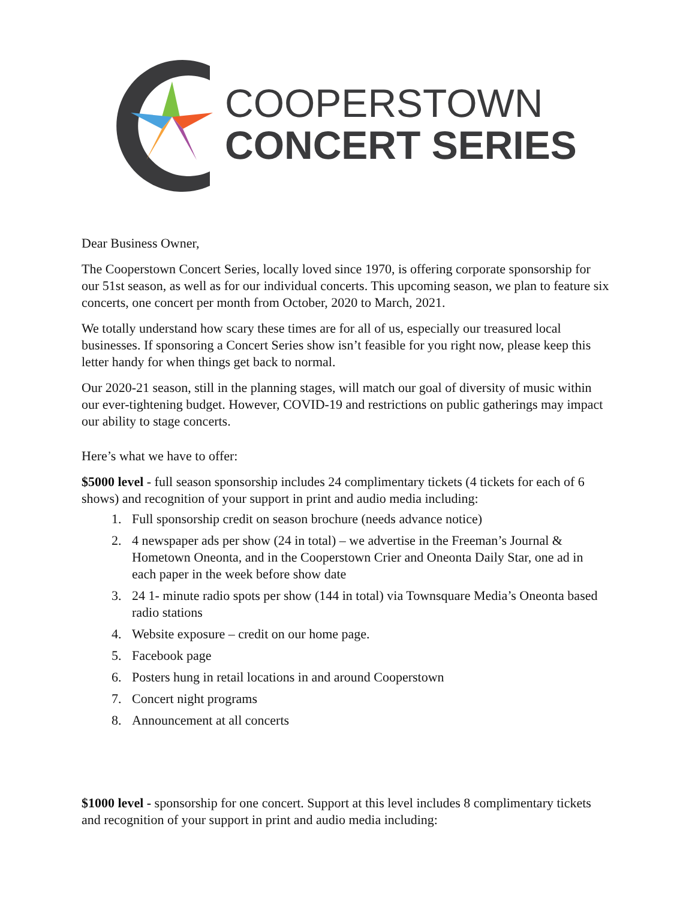COOPERSTOWN
CONCERT SERIES
Dear Business Owner,
The Cooperstown Concert Series, locally loved since 1970, is offering corporate sponsorship for our 51st season, as well as for our individual concerts. This upcoming season, we plan to feature six concerts, one concert per month from October, 2020 to March, 2021.
We totally understand how scary these times are for all of us, especially our treasured local businesses. If sponsoring a Concert Series show isn’t feasible for you right now, please keep this letter handy for when things get back to normal.
Our 2020-21 season, still in the planning stages, will match our goal of diversity of music within our ever-tightening budget. However, COVID-19 and restrictions on public gatherings may impact our ability to stage concerts.
Here’s what we have to offer:
$5000 level - full season sponsorship includes 24 complimentary tickets (4 tickets for each of 6 shows) and recognition of your support in print and audio media including:
1. Full sponsorship credit on season brochure (needs advance notice)
2. 4 newspaper ads per show (24 in total) – we advertise in the Freeman’s Journal & Hometown Oneonta, and in the Cooperstown Crier and Oneonta Daily Star, one ad in each paper in the week before show date
3. 24 1- minute radio spots per show (144 in total) via Townsquare Media’s Oneonta based radio stations
4. Website exposure – credit on our home page.
5. Facebook page
6. Posters hung in retail locations in and around Cooperstown
7. Concert night programs
8. Announcement at all concerts
$1000 level - sponsorship for one concert. Support at this level includes 8 complimentary tickets and recognition of your support in print and audio media including: